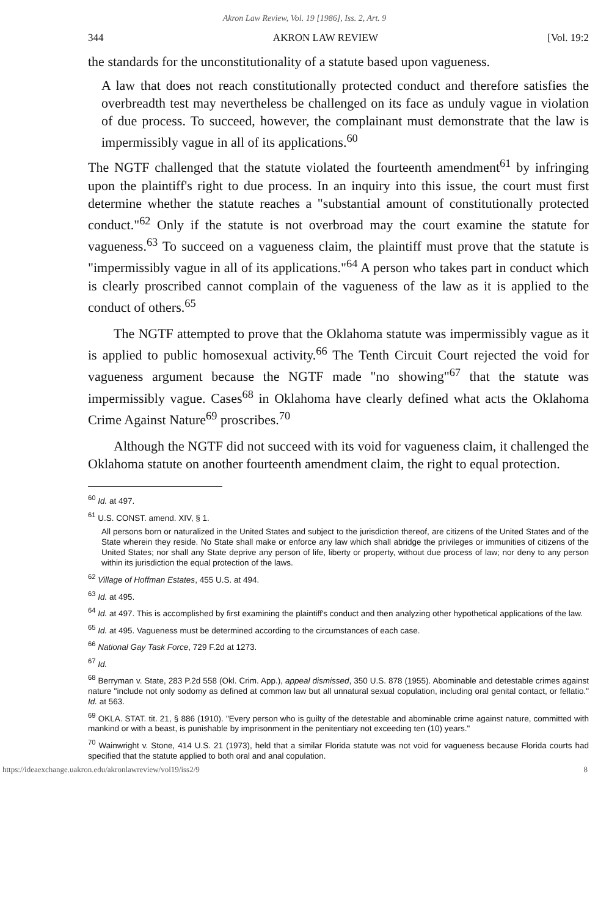Akron Law Review, Vol. 19 [1986], Iss. 2, Art. 9
344 AKRON LAW REVIEW [Vol. 19:2
the standards for the unconstitutionality of a statute based upon vagueness.
A law that does not reach constitutionally protected conduct and therefore satisfies the overbreadth test may nevertheless be challenged on its face as unduly vague in violation of due process. To succeed, however, the complainant must demonstrate that the law is impermissibly vague in all of its applications.<sup>60</sup>
The NGTF challenged that the statute violated the fourteenth amendment<sup>61</sup> by infringing upon the plaintiff's right to due process. In an inquiry into this issue, the court must first determine whether the statute reaches a "substantial amount of constitutionally protected conduct."<sup>62</sup> Only if the statute is not overbroad may the court examine the statute for vagueness.<sup>63</sup> To succeed on a vagueness claim, the plaintiff must prove that the statute is "impermissibly vague in all of its applications."<sup>64</sup> A person who takes part in conduct which is clearly proscribed cannot complain of the vagueness of the law as it is applied to the conduct of others.<sup>65</sup>
The NGTF attempted to prove that the Oklahoma statute was impermissibly vague as it is applied to public homosexual activity.<sup>66</sup> The Tenth Circuit Court rejected the void for vagueness argument because the NGTF made "no showing"<sup>67</sup> that the statute was impermissibly vague. Cases<sup>68</sup> in Oklahoma have clearly defined what acts the Oklahoma Crime Against Nature<sup>69</sup> proscribes.<sup>70</sup>
Although the NGTF did not succeed with its void for vagueness claim, it challenged the Oklahoma statute on another fourteenth amendment claim, the right to equal protection.
<sup>60</sup> Id. at 497.
<sup>61</sup> U.S. CONST. amend. XIV, § 1.
All persons born or naturalized in the United States and subject to the jurisdiction thereof, are citizens of the United States and of the State wherein they reside. No State shall make or enforce any law which shall abridge the privileges or immunities of citizens of the United States; nor shall any State deprive any person of life, liberty or property, without due process of law; nor deny to any person within its jurisdiction the equal protection of the laws.
<sup>62</sup> Village of Hoffman Estates, 455 U.S. at 494.
<sup>63</sup> Id. at 495.
<sup>64</sup> Id. at 497. This is accomplished by first examining the plaintiff's conduct and then analyzing other hypothetical applications of the law.
<sup>65</sup> Id. at 495. Vagueness must be determined according to the circumstances of each case.
<sup>66</sup> National Gay Task Force, 729 F.2d at 1273.
<sup>67</sup> Id.
<sup>68</sup> Berryman v. State, 283 P.2d 558 (Okl. Crim. App.), appeal dismissed, 350 U.S. 878 (1955). Abominable and detestable crimes against nature "include not only sodomy as defined at common law but all unnatural sexual copulation, including oral genital contact, or fellatio." Id. at 563.
<sup>69</sup> OKLA. STAT. tit. 21, § 886 (1910). "Every person who is guilty of the detestable and abominable crime against nature, committed with mankind or with a beast, is punishable by imprisonment in the penitentiary not exceeding ten (10) years."
<sup>70</sup> Wainwright v. Stone, 414 U.S. 21 (1973), held that a similar Florida statute was not void for vagueness because Florida courts had specified that the statute applied to both oral and anal copulation.
https://ideaexchange.uakron.edu/akronlawreview/vol19/iss2/9 8